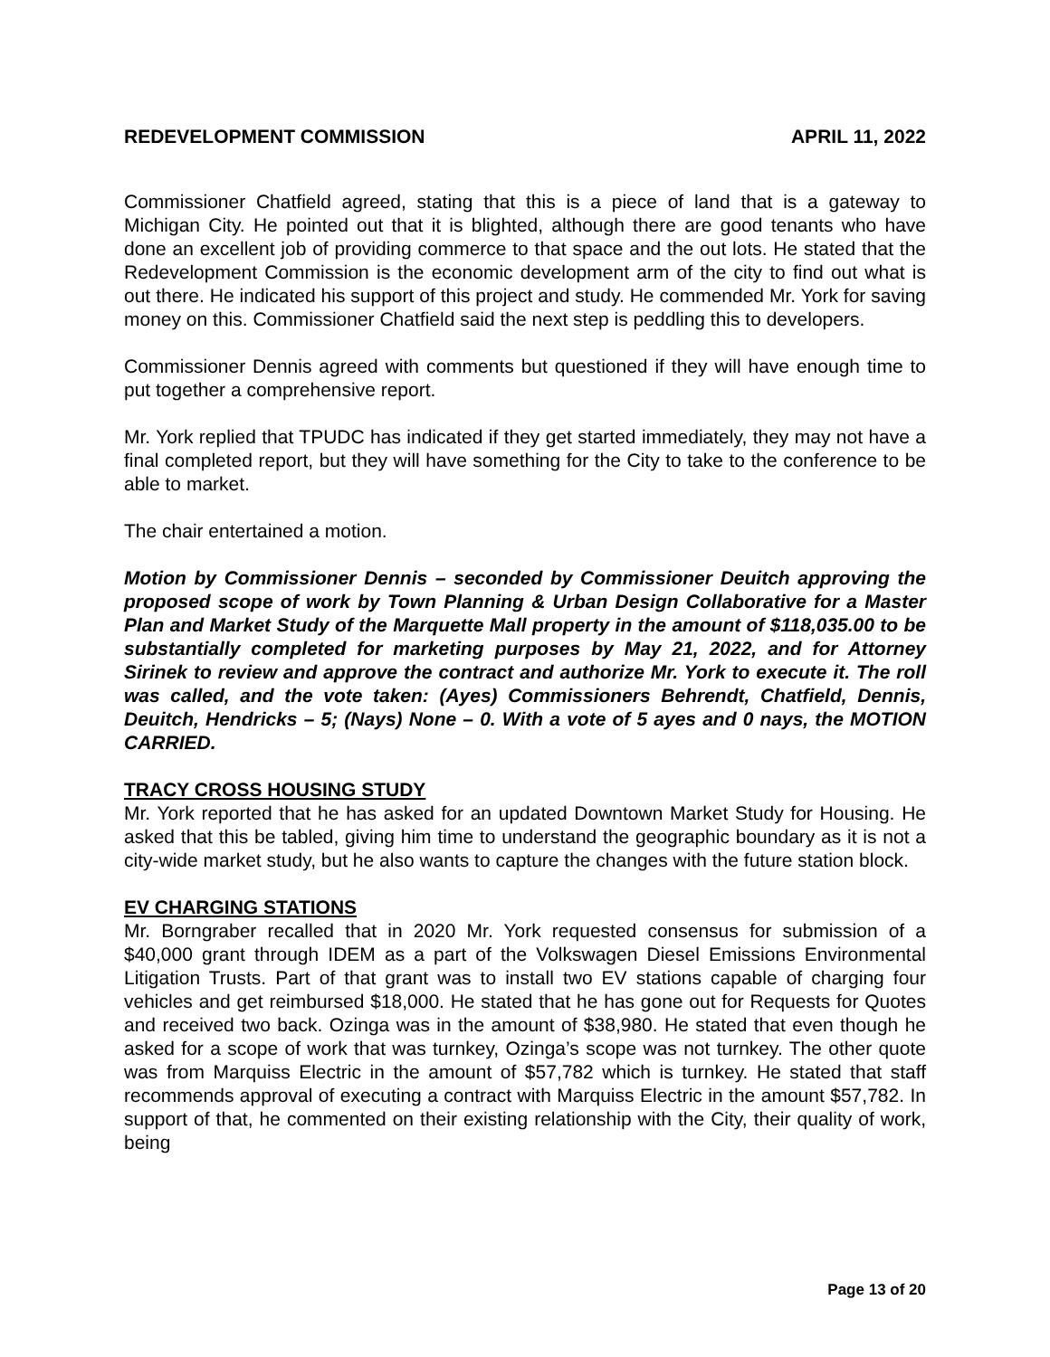REDEVELOPMENT COMMISSION APRIL 11, 2022
Commissioner Chatfield agreed, stating that this is a piece of land that is a gateway to Michigan City. He pointed out that it is blighted, although there are good tenants who have done an excellent job of providing commerce to that space and the out lots. He stated that the Redevelopment Commission is the economic development arm of the city to find out what is out there. He indicated his support of this project and study. He commended Mr. York for saving money on this. Commissioner Chatfield said the next step is peddling this to developers.
Commissioner Dennis agreed with comments but questioned if they will have enough time to put together a comprehensive report.
Mr. York replied that TPUDC has indicated if they get started immediately, they may not have a final completed report, but they will have something for the City to take to the conference to be able to market.
The chair entertained a motion.
Motion by Commissioner Dennis – seconded by Commissioner Deuitch approving the proposed scope of work by Town Planning & Urban Design Collaborative for a Master Plan and Market Study of the Marquette Mall property in the amount of $118,035.00 to be substantially completed for marketing purposes by May 21, 2022, and for Attorney Sirinek to review and approve the contract and authorize Mr. York to execute it. The roll was called, and the vote taken: (Ayes) Commissioners Behrendt, Chatfield, Dennis, Deuitch, Hendricks – 5; (Nays) None – 0. With a vote of 5 ayes and 0 nays, the MOTION CARRIED.
TRACY CROSS HOUSING STUDY
Mr. York reported that he has asked for an updated Downtown Market Study for Housing. He asked that this be tabled, giving him time to understand the geographic boundary as it is not a city-wide market study, but he also wants to capture the changes with the future station block.
EV CHARGING STATIONS
Mr. Borngraber recalled that in 2020 Mr. York requested consensus for submission of a $40,000 grant through IDEM as a part of the Volkswagen Diesel Emissions Environmental Litigation Trusts. Part of that grant was to install two EV stations capable of charging four vehicles and get reimbursed $18,000. He stated that he has gone out for Requests for Quotes and received two back. Ozinga was in the amount of $38,980. He stated that even though he asked for a scope of work that was turnkey, Ozinga’s scope was not turnkey. The other quote was from Marquiss Electric in the amount of $57,782 which is turnkey. He stated that staff recommends approval of executing a contract with Marquiss Electric in the amount $57,782. In support of that, he commented on their existing relationship with the City, their quality of work, being
Page 13 of 20